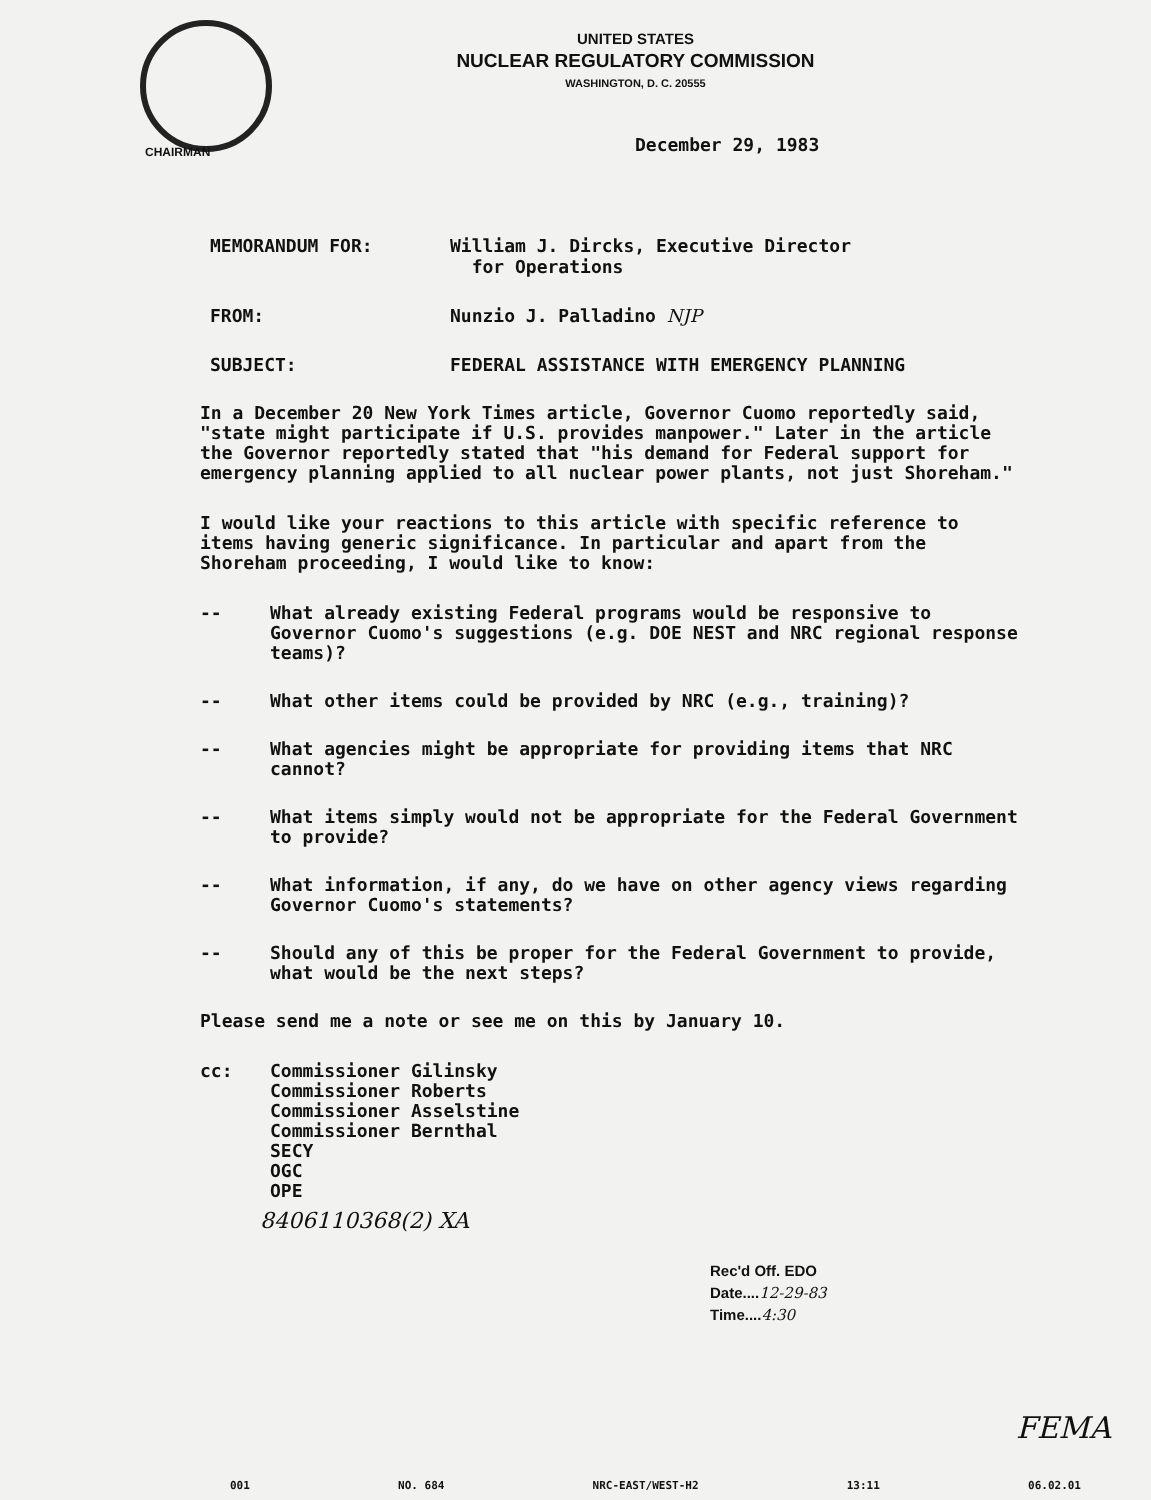CHAIRMAN
UNITED STATES
NUCLEAR REGULATORY COMMISSION
WASHINGTON, D. C. 20555
December 29, 1983
MEMORANDUM FOR: William J. Dircks, Executive Director
for Operations
FROM: Nunzio J. Palladino NJP
SUBJECT: FEDERAL ASSISTANCE WITH EMERGENCY PLANNING
In a December 20 New York Times article, Governor Cuomo reportedly said, "state might participate if U.S. provides manpower." Later in the article the Governor reportedly stated that "his demand for Federal support for emergency planning applied to all nuclear power plants, not just Shoreham."
I would like your reactions to this article with specific reference to items having generic significance. In particular and apart from the Shoreham proceeding, I would like to know:
-- What already existing Federal programs would be responsive to Governor Cuomo's suggestions (e.g. DOE NEST and NRC regional response teams)?
-- What other items could be provided by NRC (e.g., training)?
-- What agencies might be appropriate for providing items that NRC cannot?
-- What items simply would not be appropriate for the Federal Government to provide?
-- What information, if any, do we have on other agency views regarding Governor Cuomo's statements?
-- Should any of this be proper for the Federal Government to provide, what would be the next steps?
Please send me a note or see me on this by January 10.
cc: Commissioner Gilinsky
Commissioner Roberts
Commissioner Asselstine
Commissioner Bernthal
SECY
OGC
OPE
8406110368(2) XA
Rec'd Off. EDO
Date....12-29-83
Time....4:30
FEMA
001 NO. 684 NRC-EAST/WEST-H2 13:11 06.02.01